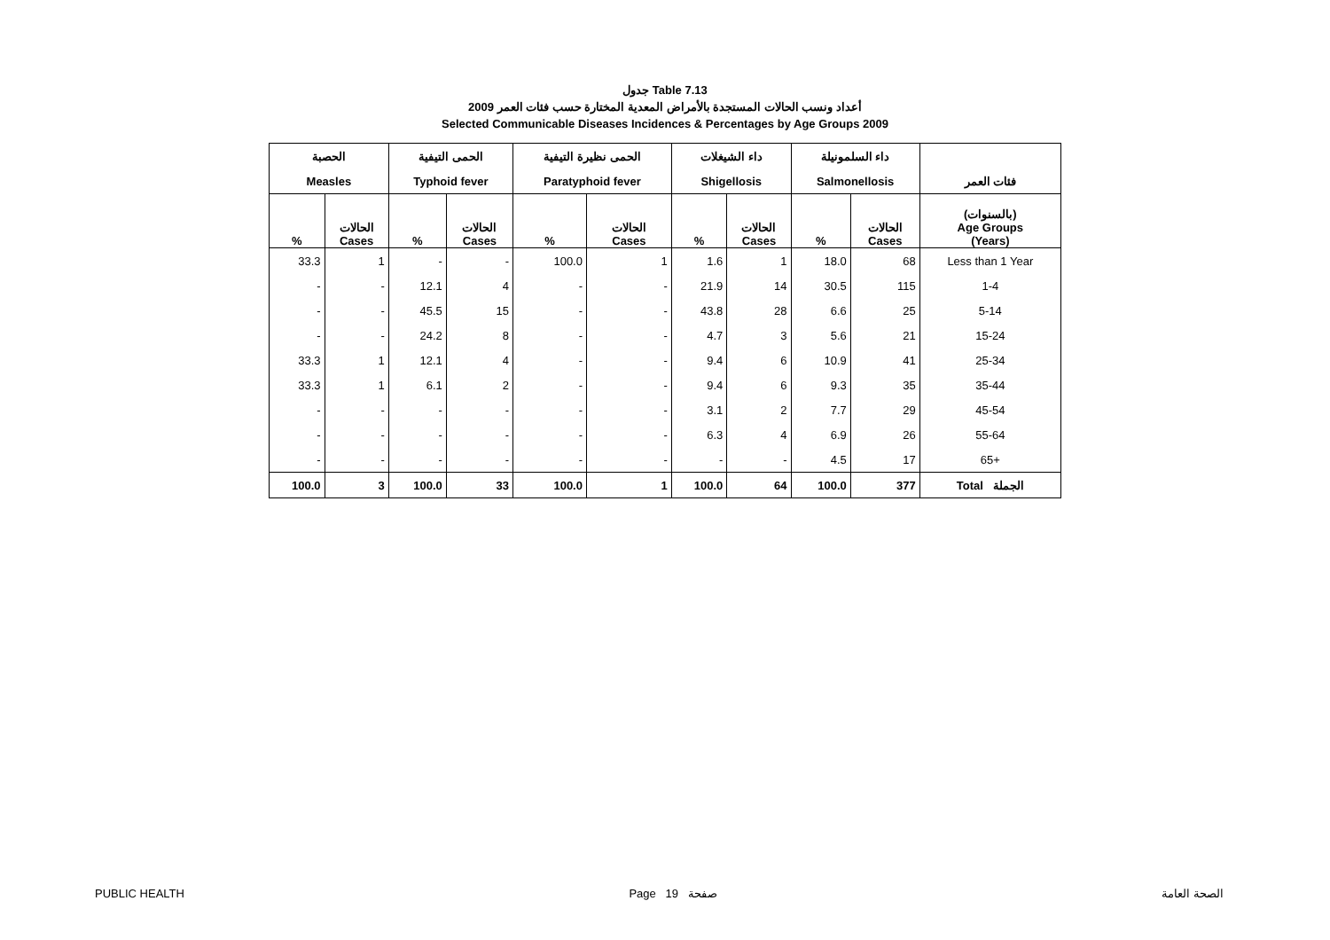جدول Table 7.13
أعداد ونسب الحالات المستجدة بالأمراض المعدية المختارة حسب فئات العمر 2009
Selected Communicable Diseases Incidences & Percentages by Age Groups 2009
| الحصبة | | الحمى التيفية | | الحمى نظيرة التيفية | | داء الشيغلات | | داء السلمونيلة | | |
| --- | --- | --- | --- | --- | --- | --- | --- | --- | --- | --- |
| Measles | | Typhoid fever | | Paratyphoid fever | | Shigellosis | | Salmonellosis | | فئات العمر |
| % | الحالات Cases | % | الحالات Cases | % | الحالات Cases | % | الحالات Cases | % | الحالات Cases | (بالسنوات) Age Groups (Years) |
| 33.3 | 1 | - | - | 100.0 | 1 | 1.6 | 1 | 18.0 | 68 | Less than 1 Year |
| - | - | 12.1 | 4 | - | - | 21.9 | 14 | 30.5 | 115 | 1-4 |
| - | - | 45.5 | 15 | - | - | 43.8 | 28 | 6.6 | 25 | 5-14 |
| - | - | 24.2 | 8 | - | - | 4.7 | 3 | 5.6 | 21 | 15-24 |
| 33.3 | 1 | 12.1 | 4 | - | - | 9.4 | 6 | 10.9 | 41 | 25-34 |
| 33.3 | 1 | 6.1 | 2 | - | - | 9.4 | 6 | 9.3 | 35 | 35-44 |
| - | - | - | - | - | - | 3.1 | 2 | 7.7 | 29 | 45-54 |
| - | - | - | - | - | - | 6.3 | 4 | 6.9 | 26 | 55-64 |
| - | - | - | - | - | - | - | - | 4.5 | 17 | 65+ |
| 100.0 | 3 | 100.0 | 33 | 100.0 | 1 | 100.0 | 64 | 100.0 | 377 | Total الجملة |
PUBLIC HEALTH Page 19 صفحة الصحة العامة